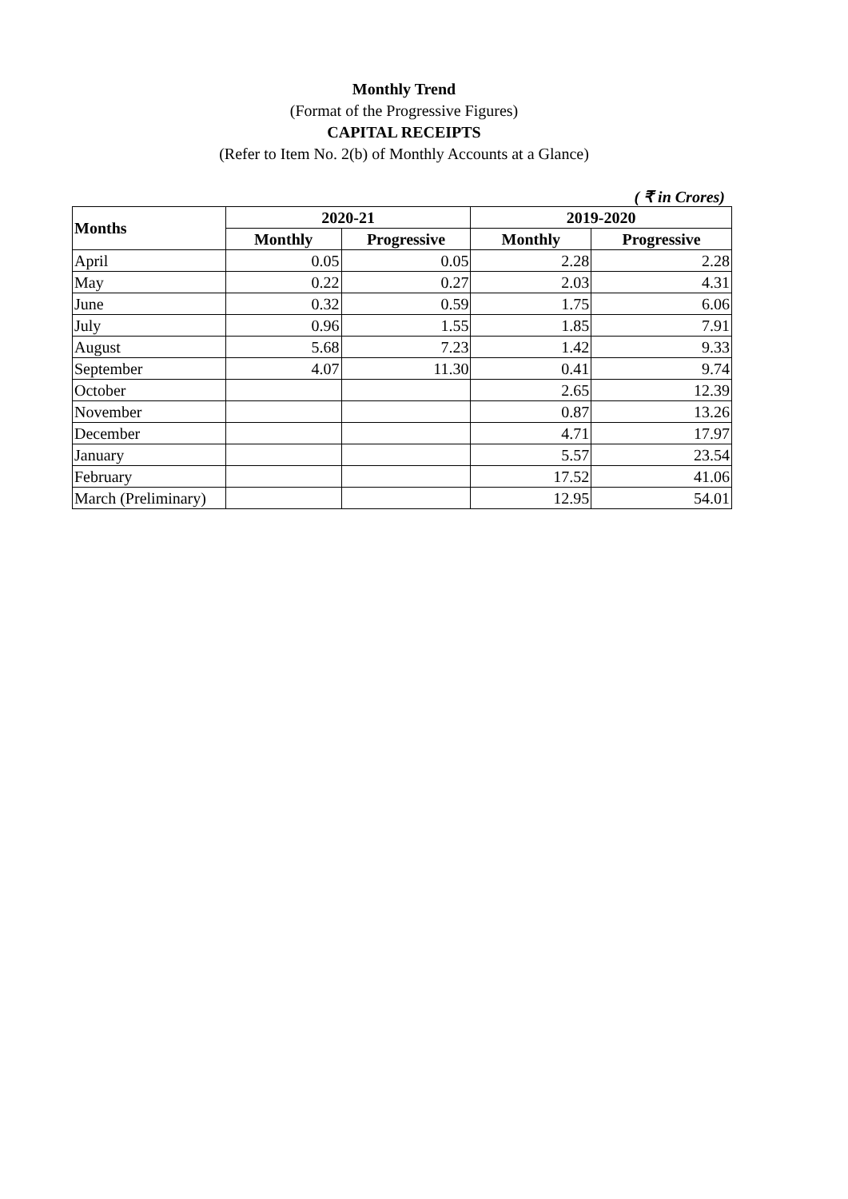Monthly Trend
(Format of the Progressive Figures)
CAPITAL RECEIPTS
(Refer to Item No. 2(b) of Monthly Accounts at a Glance)
( ₹ in Crores)
| Months | 2020-21 | | 2019-2020 | |
| --- | --- | --- | --- | --- |
| | Monthly | Progressive | Monthly | Progressive |
| April | 0.05 | 0.05 | 2.28 | 2.28 |
| May | 0.22 | 0.27 | 2.03 | 4.31 |
| June | 0.32 | 0.59 | 1.75 | 6.06 |
| July | 0.96 | 1.55 | 1.85 | 7.91 |
| August | 5.68 | 7.23 | 1.42 | 9.33 |
| September | 4.07 | 11.30 | 0.41 | 9.74 |
| October | | | 2.65 | 12.39 |
| November | | | 0.87 | 13.26 |
| December | | | 4.71 | 17.97 |
| January | | | 5.57 | 23.54 |
| February | | | 17.52 | 41.06 |
| March (Preliminary) | | | 12.95 | 54.01 |